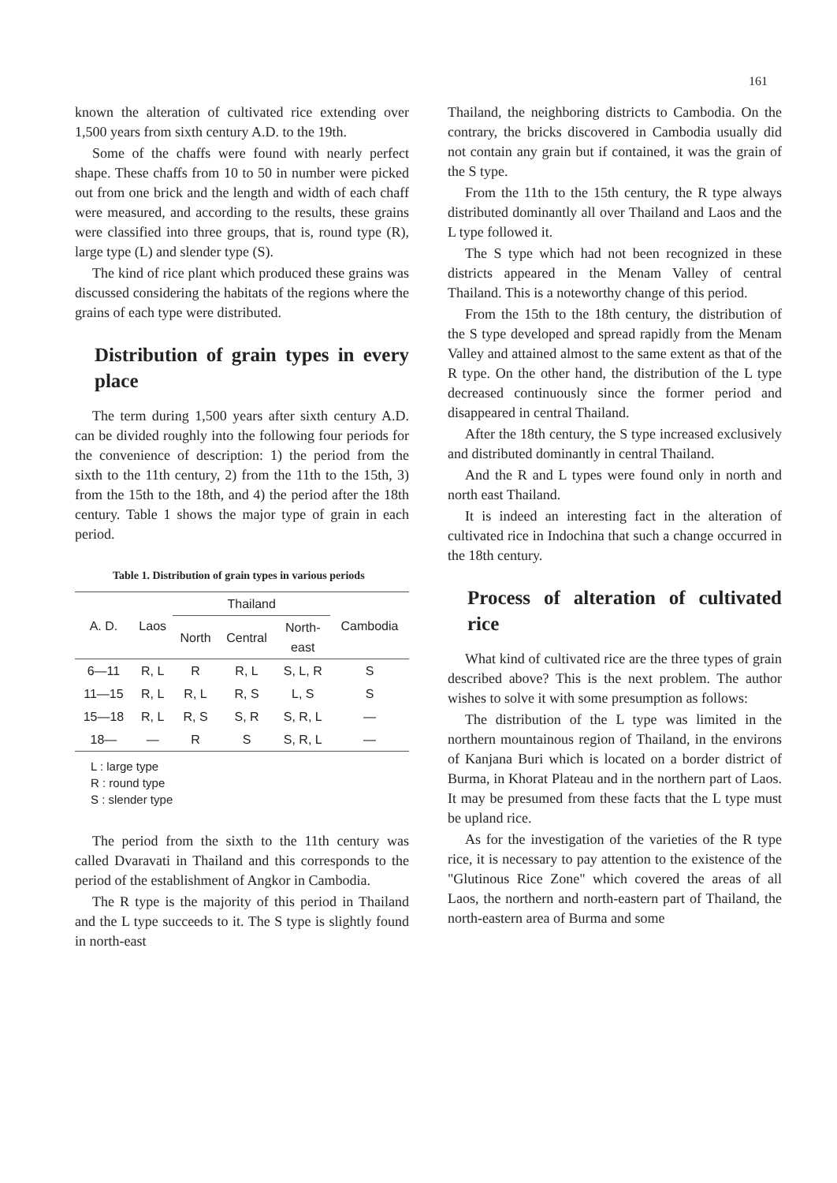161
known the alteration of cultivated rice extending over 1,500 years from sixth century A.D. to the 19th.
Some of the chaffs were found with nearly perfect shape. These chaffs from 10 to 50 in number were picked out from one brick and the length and width of each chaff were measured, and according to the results, these grains were classified into three groups, that is, round type (R), large type (L) and slender type (S).
The kind of rice plant which produced these grains was discussed considering the habitats of the regions where the grains of each type were distributed.
Distribution of grain types in every place
The term during 1,500 years after sixth century A.D. can be divided roughly into the following four periods for the convenience of description: 1) the period from the sixth to the 11th century, 2) from the 11th to the 15th, 3) from the 15th to the 18th, and 4) the period after the 18th century. Table 1 shows the major type of grain in each period.
Table 1. Distribution of grain types in various periods
| A. D. | Laos | Thailand | | | Cambodia |
| --- | --- | --- | --- | --- | --- |
| | | North | Central | North- east | |
| 6—11 | R, L | R | R, L | S, L, R | S |
| 11—15 | R, L | R, L | R, S | L, S | S |
| 15—18 | R, L | R, S | S, R | S, R, L | — |
| 18— | — | R | S | S, R, L | — |
L : large type
R : round type
S : slender type
The period from the sixth to the 11th century was called Dvaravati in Thailand and this corresponds to the period of the establishment of Angkor in Cambodia.
The R type is the majority of this period in Thailand and the L type succeeds to it. The S type is slightly found in north-east
Thailand, the neighboring districts to Cambodia. On the contrary, the bricks discovered in Cambodia usually did not contain any grain but if contained, it was the grain of the S type.
From the 11th to the 15th century, the R type always distributed dominantly all over Thailand and Laos and the L type followed it.
The S type which had not been recognized in these districts appeared in the Menam Valley of central Thailand. This is a noteworthy change of this period.
From the 15th to the 18th century, the distribution of the S type developed and spread rapidly from the Menam Valley and attained almost to the same extent as that of the R type. On the other hand, the distribution of the L type decreased continuously since the former period and disappeared in central Thailand.
After the 18th century, the S type increased exclusively and distributed dominantly in central Thailand.
And the R and L types were found only in north and north east Thailand.
It is indeed an interesting fact in the alteration of cultivated rice in Indochina that such a change occurred in the 18th century.
Process of alteration of cultivated rice
What kind of cultivated rice are the three types of grain described above? This is the next problem. The author wishes to solve it with some presumption as follows:
The distribution of the L type was limited in the northern mountainous region of Thailand, in the environs of Kanjana Buri which is located on a border district of Burma, in Khorat Plateau and in the northern part of Laos. It may be presumed from these facts that the L type must be upland rice.
As for the investigation of the varieties of the R type rice, it is necessary to pay attention to the existence of the "Glutinous Rice Zone" which covered the areas of all Laos, the northern and north-eastern part of Thailand, the north-eastern area of Burma and some